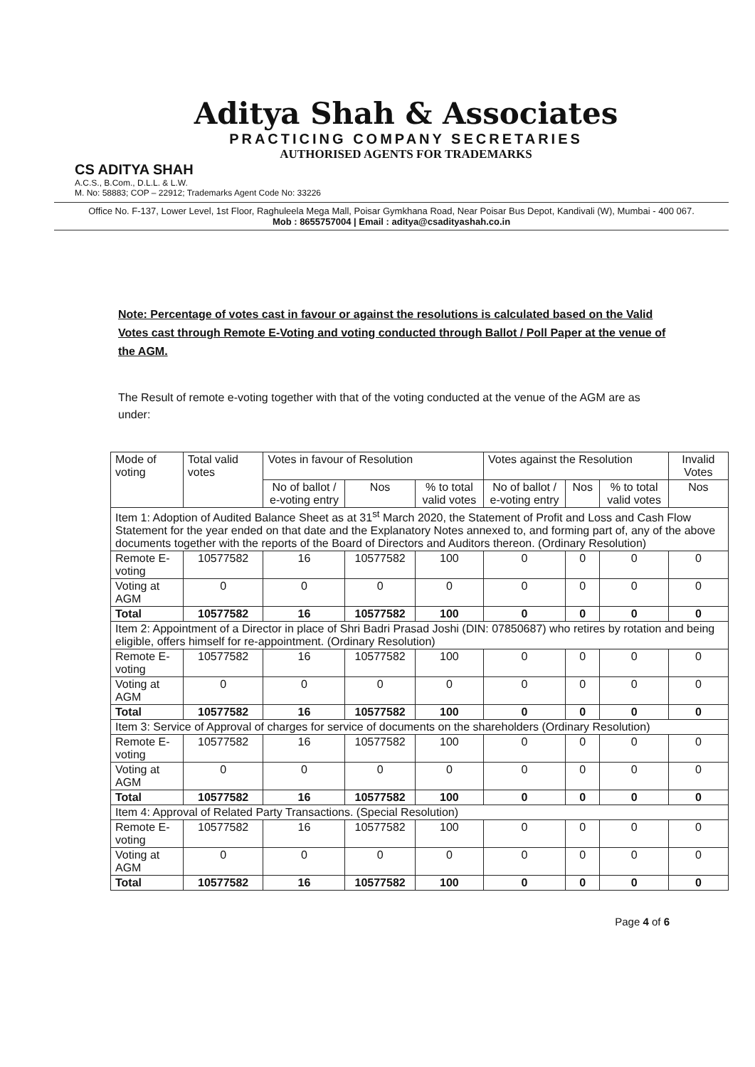Aditya Shah & Associates
PRACTICING COMPANY SECRETARIES
AUTHORISED AGENTS FOR TRADEMARKS
CS ADITYA SHAH
A.C.S., B.Com., D.L.L. & L.W.
M. No: 58883; COP – 22912; Trademarks Agent Code No: 33226
Office No. F-137, Lower Level, 1st Floor, Raghuleela Mega Mall, Poisar Gymkhana Road, Near Poisar Bus Depot, Kandivali (W), Mumbai - 400 067.
Mob : 8655757004 | Email : aditya@csadityashah.co.in
Note: Percentage of votes cast in favour or against the resolutions is calculated based on the Valid Votes cast through Remote E-Voting and voting conducted through Ballot / Poll Paper at the venue of the AGM.
The Result of remote e-voting together with that of the voting conducted at the venue of the AGM are as under:
| Mode of voting | Total valid votes | Votes in favour of Resolution | | | Votes against the Resolution | | | Invalid Votes |
| --- | --- | --- | --- | --- | --- | --- | --- | --- |
| | | No of ballot / e-voting entry | Nos | % to total valid votes | No of ballot / e-voting entry | Nos | % to total valid votes | Nos |
| Item 1: Adoption of Audited Balance Sheet as at 31<sup>st</sup> March 2020, the Statement of Profit and Loss and Cash Flow Statement for the year ended on that date and the Explanatory Notes annexed to, and forming part of, any of the above documents together with the reports of the Board of Directors and Auditors thereon. (Ordinary Resolution) | | | | | | | | |
| Remote E-voting | 10577582 | 16 | 10577582 | 100 | 0 | 0 | 0 | 0 |
| Voting at AGM | 0 | 0 | 0 | 0 | 0 | 0 | 0 | 0 |
| Total | 10577582 | 16 | 10577582 | 100 | 0 | 0 | 0 | 0 |
| Item 2: Appointment of a Director in place of Shri Badri Prasad Joshi (DIN: 07850687) who retires by rotation and being eligible, offers himself for re-appointment. (Ordinary Resolution) | | | | | | | | |
| Remote E-voting | 10577582 | 16 | 10577582 | 100 | 0 | 0 | 0 | 0 |
| Voting at AGM | 0 | 0 | 0 | 0 | 0 | 0 | 0 | 0 |
| Total | 10577582 | 16 | 10577582 | 100 | 0 | 0 | 0 | 0 |
| Item 3: Service of Approval of charges for service of documents on the shareholders (Ordinary Resolution) | | | | | | | | |
| Remote E-voting | 10577582 | 16 | 10577582 | 100 | 0 | 0 | 0 | 0 |
| Voting at AGM | 0 | 0 | 0 | 0 | 0 | 0 | 0 | 0 |
| Total | 10577582 | 16 | 10577582 | 100 | 0 | 0 | 0 | 0 |
| Item 4: Approval of Related Party Transactions. (Special Resolution) | | | | | | | | |
| Remote E-voting | 10577582 | 16 | 10577582 | 100 | 0 | 0 | 0 | 0 |
| Voting at AGM | 0 | 0 | 0 | 0 | 0 | 0 | 0 | 0 |
| Total | 10577582 | 16 | 10577582 | 100 | 0 | 0 | 0 | 0 |
Page 4 of 6